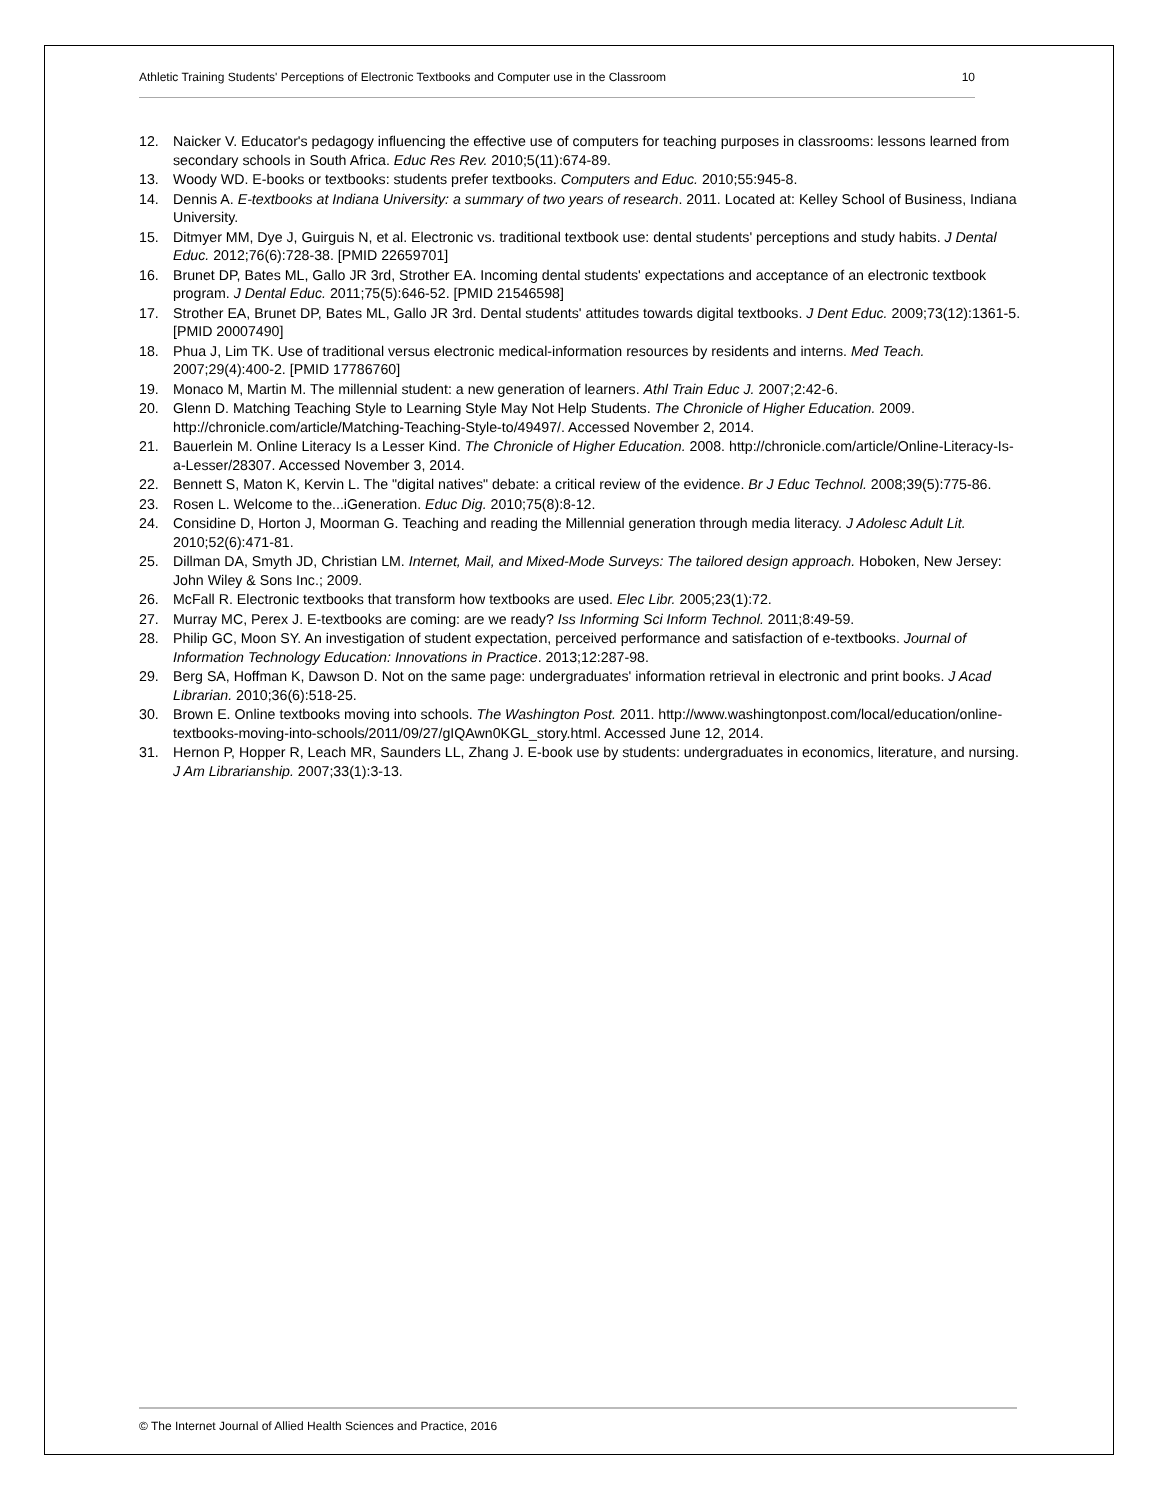Athletic Training Students' Perceptions of Electronic Textbooks and Computer use in the Classroom 10
12. Naicker V. Educator's pedagogy influencing the effective use of computers for teaching purposes in classrooms: lessons learned from secondary schools in South Africa. Educ Res Rev. 2010;5(11):674-89.
13. Woody WD. E-books or textbooks: students prefer textbooks. Computers and Educ. 2010;55:945-8.
14. Dennis A. E-textbooks at Indiana University: a summary of two years of research. 2011. Located at: Kelley School of Business, Indiana University.
15. Ditmyer MM, Dye J, Guirguis N, et al. Electronic vs. traditional textbook use: dental students' perceptions and study habits. J Dental Educ. 2012;76(6):728-38. [PMID 22659701]
16. Brunet DP, Bates ML, Gallo JR 3rd, Strother EA. Incoming dental students' expectations and acceptance of an electronic textbook program. J Dental Educ. 2011;75(5):646-52. [PMID 21546598]
17. Strother EA, Brunet DP, Bates ML, Gallo JR 3rd. Dental students' attitudes towards digital textbooks. J Dent Educ. 2009;73(12):1361-5. [PMID 20007490]
18. Phua J, Lim TK. Use of traditional versus electronic medical-information resources by residents and interns. Med Teach. 2007;29(4):400-2. [PMID 17786760]
19. Monaco M, Martin M. The millennial student: a new generation of learners. Athl Train Educ J. 2007;2:42-6.
20. Glenn D. Matching Teaching Style to Learning Style May Not Help Students. The Chronicle of Higher Education. 2009. http://chronicle.com/article/Matching-Teaching-Style-to/49497/. Accessed November 2, 2014.
21. Bauerlein M. Online Literacy Is a Lesser Kind. The Chronicle of Higher Education. 2008. http://chronicle.com/article/Online-Literacy-Is-a-Lesser/28307. Accessed November 3, 2014.
22. Bennett S, Maton K, Kervin L. The "digital natives" debate: a critical review of the evidence. Br J Educ Technol. 2008;39(5):775-86.
23. Rosen L. Welcome to the...iGeneration. Educ Dig. 2010;75(8):8-12.
24. Considine D, Horton J, Moorman G. Teaching and reading the Millennial generation through media literacy. J Adolesc Adult Lit. 2010;52(6):471-81.
25. Dillman DA, Smyth JD, Christian LM. Internet, Mail, and Mixed-Mode Surveys: The tailored design approach. Hoboken, New Jersey: John Wiley & Sons Inc.; 2009.
26. McFall R. Electronic textbooks that transform how textbooks are used. Elec Libr. 2005;23(1):72.
27. Murray MC, Perex J. E-textbooks are coming: are we ready? Iss Informing Sci Inform Technol. 2011;8:49-59.
28. Philip GC, Moon SY. An investigation of student expectation, perceived performance and satisfaction of e-textbooks. Journal of Information Technology Education: Innovations in Practice. 2013;12:287-98.
29. Berg SA, Hoffman K, Dawson D. Not on the same page: undergraduates' information retrieval in electronic and print books. J Acad Librarian. 2010;36(6):518-25.
30. Brown E. Online textbooks moving into schools. The Washington Post. 2011. http://www.washingtonpost.com/local/education/online-textbooks-moving-into-schools/2011/09/27/gIQAwn0KGL_story.html. Accessed June 12, 2014.
31. Hernon P, Hopper R, Leach MR, Saunders LL, Zhang J. E-book use by students: undergraduates in economics, literature, and nursing. J Am Librarianship. 2007;33(1):3-13.
© The Internet Journal of Allied Health Sciences and Practice, 2016